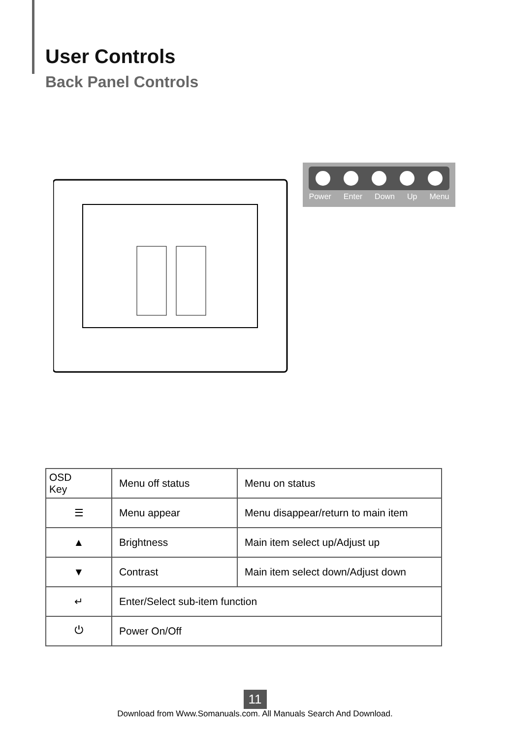User Controls
Back Panel Controls
Power Enter Down Up Menu
| OSD Key | Menu off status | Menu on status |
| --- | --- | --- |
| ☰ | Menu appear | Menu disappear/return to main item |
| ▲ | Brightness | Main item select up/Adjust up |
| ▼ | Contrast | Main item select down/Adjust down |
| ↵ | Enter/Select sub-item function | |
| ⏻ | Power On/Off | |
11
Download from Www.Somanuals.com. All Manuals Search And Download.